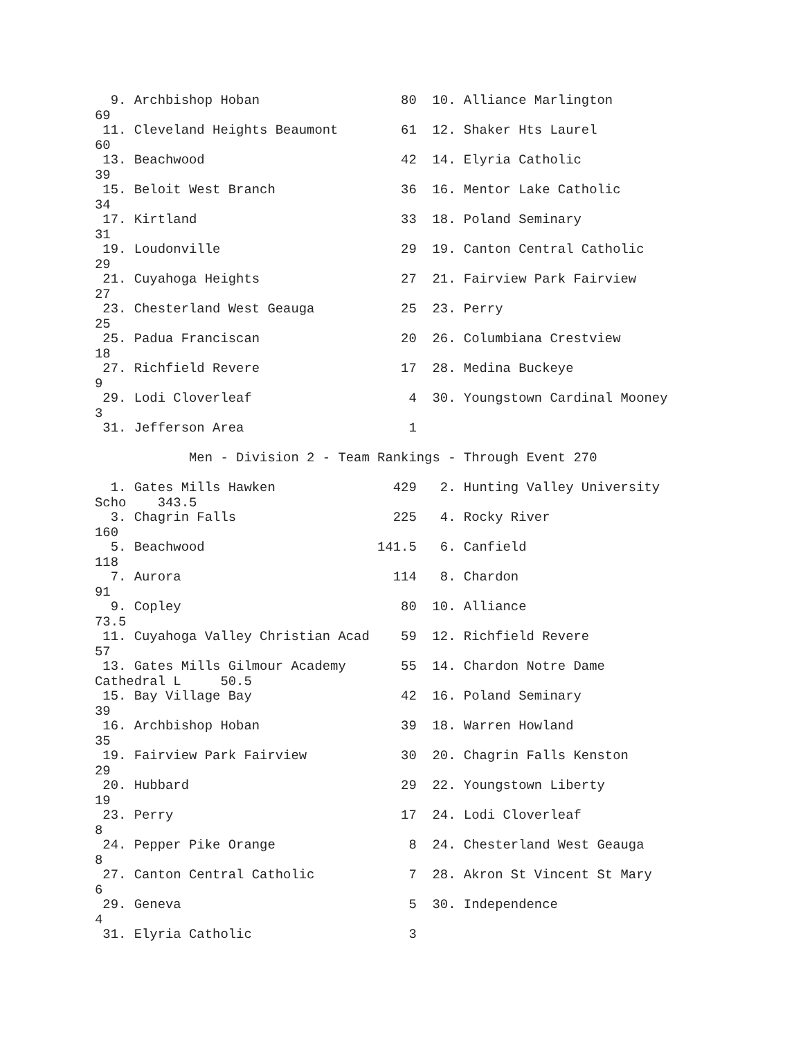9. Archbishop Hoban                  80  10. Alliance Marlington
69
 11. Cleveland Heights Beaumont        61  12. Shaker Hts Laurel
60
 13. Beachwood                         42  14. Elyria Catholic
39
 15. Beloit West Branch                36  16. Mentor Lake Catholic
34
 17. Kirtland                          33  18. Poland Seminary
31
 19. Loudonville                       29  19. Canton Central Catholic
29
 21. Cuyahoga Heights                  27  21. Fairview Park Fairview
27
 23. Chesterland West Geauga           25  23. Perry
25
 25. Padua Franciscan                  20  26. Columbiana Crestview
18
 27. Richfield Revere                  17  28. Medina Buckeye
9
 29. Lodi Cloverleaf                    4  30. Youngstown Cardinal Mooney
3
 31. Jefferson Area                     1

            Men - Division 2 - Team Rankings - Through Event 270

  1. Gates Mills Hawken               429   2. Hunting Valley University
Scho    343.5
  3. Chagrin Falls                    225   4. Rocky River
160
  5. Beachwood                      141.5   6. Canfield
118
  7. Aurora                           114   8. Chardon
91
  9. Copley                            80  10. Alliance
73.5
 11. Cuyahoga Valley Christian Acad    59  12. Richfield Revere
57
 13. Gates Mills Gilmour Academy       55  14. Chardon Notre Dame
Cathedral L     50.5
 15. Bay Village Bay                   42  16. Poland Seminary
39
 16. Archbishop Hoban                  39  18. Warren Howland
35
 19. Fairview Park Fairview            30  20. Chagrin Falls Kenston
29
 20. Hubbard                           29  22. Youngstown Liberty
19
 23. Perry                             17  24. Lodi Cloverleaf
8
 24. Pepper Pike Orange                 8  24. Chesterland West Geauga
8
 27. Canton Central Catholic            7  28. Akron St Vincent St Mary
6
 29. Geneva                             5  30. Independence
4
 31. Elyria Catholic                    3